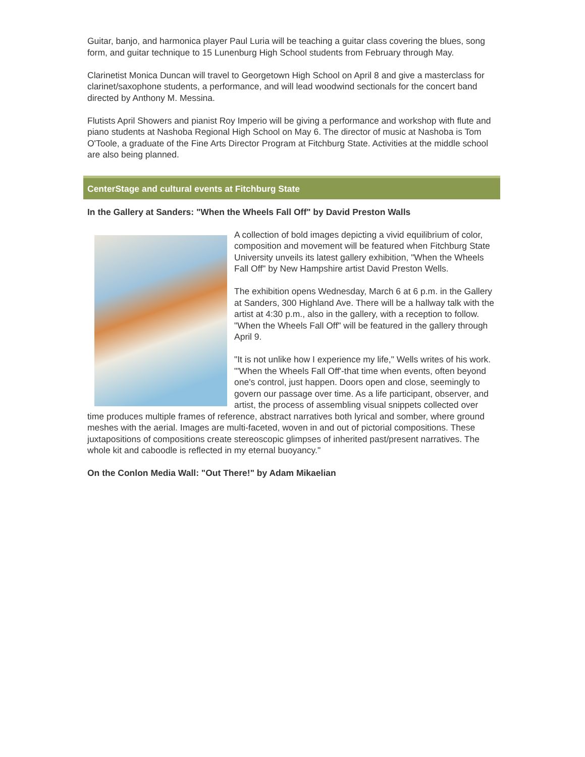Guitar, banjo, and harmonica player Paul Luria will be teaching a guitar class covering the blues, song form, and guitar technique to 15 Lunenburg High School students from February through May.
Clarinetist Monica Duncan will travel to Georgetown High School on April 8 and give a masterclass for clarinet/saxophone students, a performance, and will lead woodwind sectionals for the concert band directed by Anthony M. Messina.
Flutists April Showers and pianist Roy Imperio will be giving a performance and workshop with flute and piano students at Nashoba Regional High School on May 6. The director of music at Nashoba is Tom O'Toole, a graduate of the Fine Arts Director Program at Fitchburg State. Activities at the middle school are also being planned.
CenterStage and cultural events at Fitchburg State
In the Gallery at Sanders: "When the Wheels Fall Off" by David Preston Walls
A collection of bold images depicting a vivid equilibrium of color, composition and movement will be featured when Fitchburg State University unveils its latest gallery exhibition, "When the Wheels Fall Off" by New Hampshire artist David Preston Wells.
The exhibition opens Wednesday, March 6 at 6 p.m. in the Gallery at Sanders, 300 Highland Ave. There will be a hallway talk with the artist at 4:30 p.m., also in the gallery, with a reception to follow. "When the Wheels Fall Off" will be featured in the gallery through April 9.
"It is not unlike how I experience my life," Wells writes of his work. "'When the Wheels Fall Off'-that time when events, often beyond one's control, just happen. Doors open and close, seemingly to govern our passage over time. As a life participant, observer, and artist, the process of assembling visual snippets collected over time produces multiple frames of reference, abstract narratives both lyrical and somber, where ground meshes with the aerial. Images are multi-faceted, woven in and out of pictorial compositions. These juxtapositions of compositions create stereoscopic glimpses of inherited past/present narratives. The whole kit and caboodle is reflected in my eternal buoyancy."
On the Conlon Media Wall: "Out There!" by Adam Mikaelian